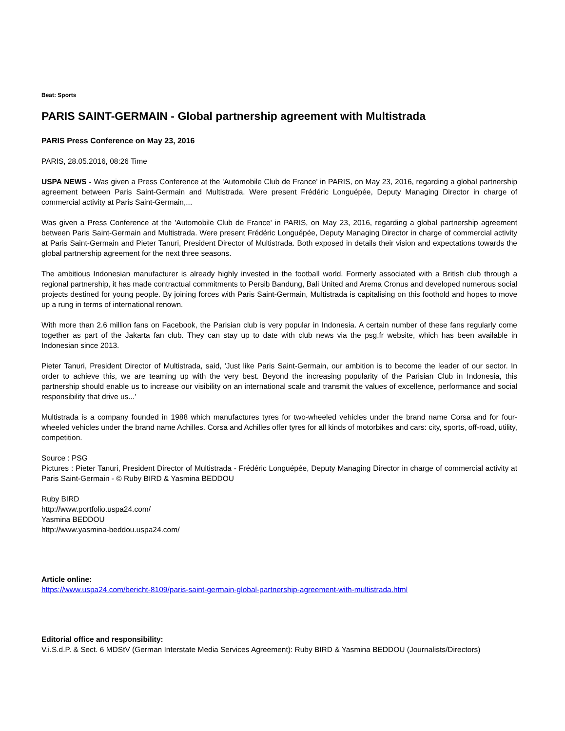Beat: Sports
PARIS SAINT-GERMAIN - Global partnership agreement with Multistrada
PARIS Press Conference on May 23, 2016
PARIS, 28.05.2016, 08:26 Time
USPA NEWS - Was given a Press Conference at the 'Automobile Club de France' in PARIS, on May 23, 2016, regarding a global partnership agreement between Paris Saint-Germain and Multistrada. Were present Frédéric Longuépée, Deputy Managing Director in charge of commercial activity at Paris Saint-Germain,...
Was given a Press Conference at the 'Automobile Club de France' in PARIS, on May 23, 2016, regarding a global partnership agreement between Paris Saint-Germain and Multistrada. Were present Frédéric Longuépée, Deputy Managing Director in charge of commercial activity at Paris Saint-Germain and Pieter Tanuri, President Director of Multistrada. Both exposed in details their vision and expectations towards the global partnership agreement for the next three seasons.
The ambitious Indonesian manufacturer is already highly invested in the football world. Formerly associated with a British club through a regional partnership, it has made contractual commitments to Persib Bandung, Bali United and Arema Cronus and developed numerous social projects destined for young people. By joining forces with Paris Saint-Germain, Multistrada is capitalising on this foothold and hopes to move up a rung in terms of international renown.
With more than 2.6 million fans on Facebook, the Parisian club is very popular in Indonesia. A certain number of these fans regularly come together as part of the Jakarta fan club. They can stay up to date with club news via the psg.fr website, which has been available in Indonesian since 2013.
Pieter Tanuri, President Director of Multistrada, said, 'Just like Paris Saint-Germain, our ambition is to become the leader of our sector. In order to achieve this, we are teaming up with the very best. Beyond the increasing popularity of the Parisian Club in Indonesia, this partnership should enable us to increase our visibility on an international scale and transmit the values of excellence, performance and social responsibility that drive us...'
Multistrada is a company founded in 1988 which manufactures tyres for two-wheeled vehicles under the brand name Corsa and for four-wheeled vehicles under the brand name Achilles. Corsa and Achilles offer tyres for all kinds of motorbikes and cars: city, sports, off-road, utility, competition.
Source : PSG
Pictures : Pieter Tanuri, President Director of Multistrada - Frédéric Longuépée, Deputy Managing Director in charge of commercial activity at Paris Saint-Germain - © Ruby BIRD & Yasmina BEDDOU
Ruby BIRD
http://www.portfolio.uspa24.com/
Yasmina BEDDOU
http://www.yasmina-beddou.uspa24.com/
Article online:
https://www.uspa24.com/bericht-8109/paris-saint-germain-global-partnership-agreement-with-multistrada.html
Editorial office and responsibility:
V.i.S.d.P. & Sect. 6 MDStV (German Interstate Media Services Agreement): Ruby BIRD & Yasmina BEDDOU (Journalists/Directors)